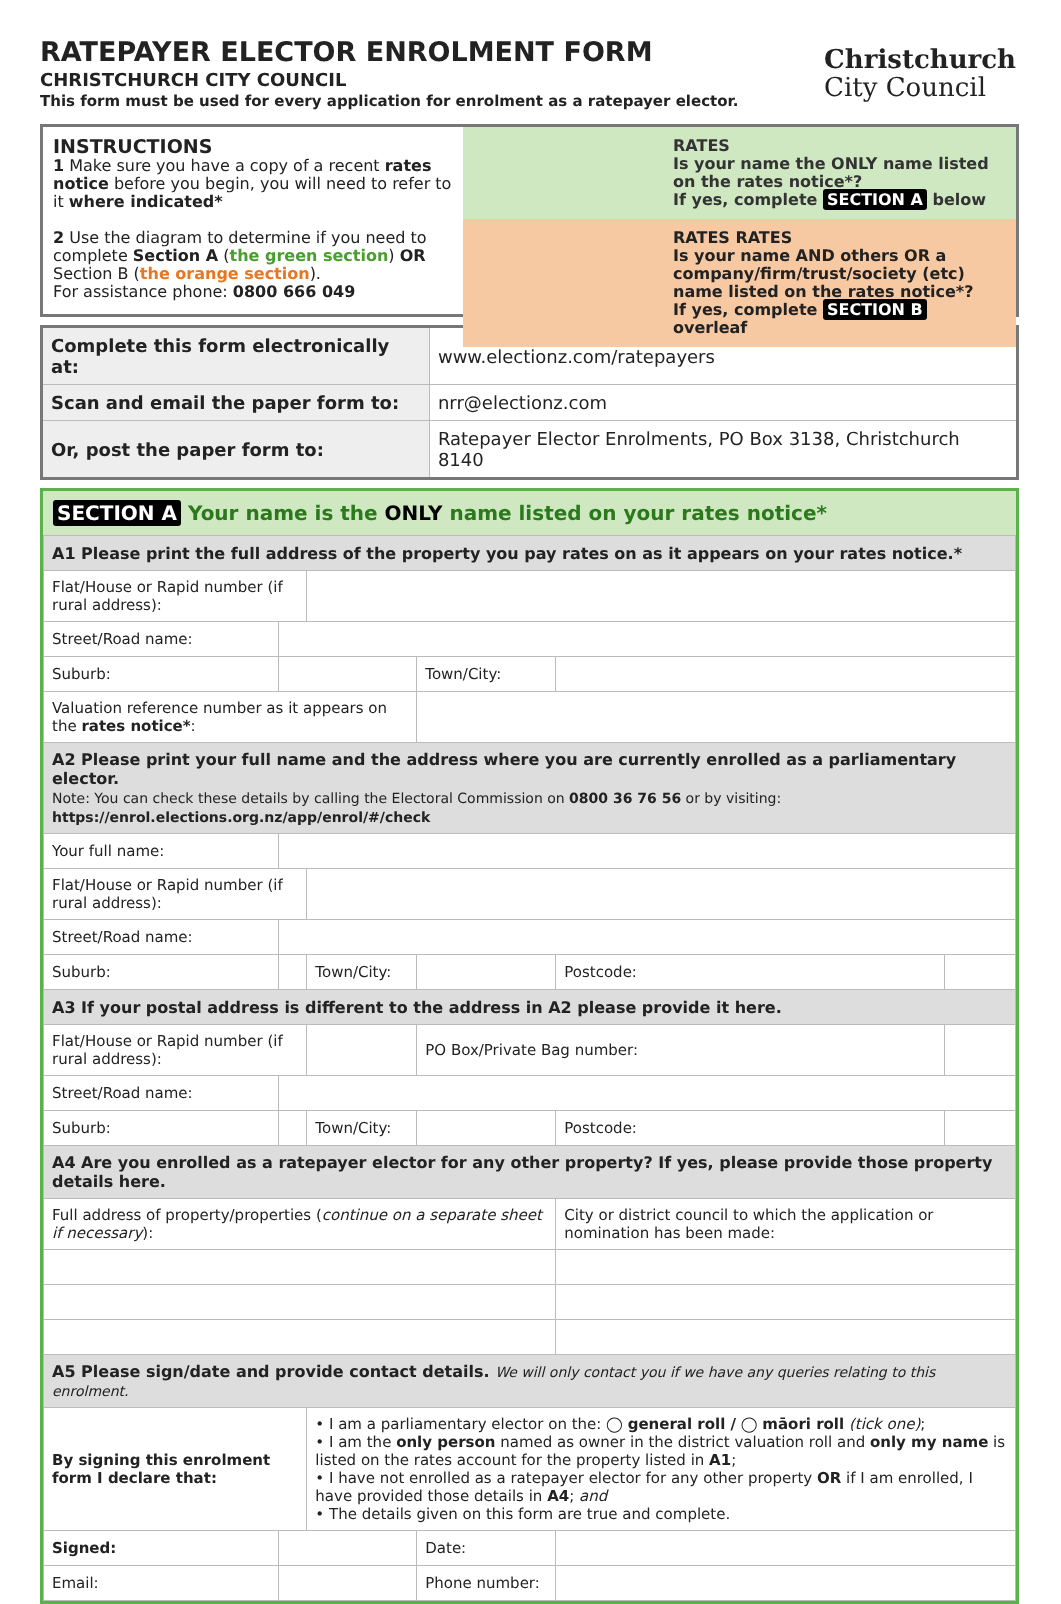RATEPAYER ELECTOR ENROLMENT FORM
CHRISTCHURCH CITY COUNCIL
This form must be used for every application for enrolment as a ratepayer elector.
Christchurch
City Council
INSTRUCTIONS
1 Make sure you have a copy of a recent rates notice before you begin, you will need to refer to it where indicated*
2 Use the diagram to determine if you need to complete Section A (the green section) OR Section B (the orange section).
For assistance phone: 0800 666 049
RATES
Is your name the ONLY name listed on the rates notice*?
If yes, complete SECTION A below
RATES RATES
Is your name AND others OR a company/firm/trust/society (etc) name listed on the rates notice*?
If yes, complete SECTION B overleaf
| Complete this form electronically at: | www.electionz.com/ratepayers |
| Scan and email the paper form to: | nrr@electionz.com |
| Or, post the paper form to: | Ratepayer Elector Enrolments, PO Box 3138, Christchurch 8140 |
SECTION A Your name is the ONLY name listed on your rates notice*
| A1 Please print the full address of the property you pay rates on as it appears on your rates notice.* | | | | | |
| Flat/House or Rapid number (if rural address): | | | | | |
| Street/Road name: | | | | | |
| Suburb: | | | Town/City: | | |
| Valuation reference number as it appears on the rates notice* : | | | | | |
| A2 Please print your full name and the address where you are currently enrolled as a parliamentary elector. Note: You can check these details by calling the Electoral Commission on 0800 36 76 56 or by visiting: https://enrol.elections.org.nz/app/enrol/#/check | | | | | |
| Your full name: | | | | | |
| Flat/House or Rapid number (if rural address): | | | | | |
| Street/Road name: | | | | | |
| Suburb: | | Town/City: | | Postcode: | |
| A3 If your postal address is different to the address in A2 please provide it here. | | | | | |
| Flat/House or Rapid number (if rural address): | | | PO Box/Private Bag number: | | |
| Street/Road name: | | | | | |
| Suburb: | | Town/City: | | Postcode: | |
| A4 Are you enrolled as a ratepayer elector for any other property? If yes, please provide those property details here. | | | | | |
| Full address of property/properties ( continue on a separate sheet if necessary ): | | | | City or district council to which the application or nomination has been made: | |
| A5 Please sign/date and provide contact details. We will only contact you if we have any queries relating to this enrolment. | | | | | |
| By signing this enrolment form I declare that: | | • I am a parliamentary elector on the: ◯ general roll / ◯ māori roll (tick one) ; • I am the only person named as owner in the district valuation roll and only my name is listed on the rates account for the property listed in A1 ; • I have not enrolled as a ratepayer elector for any other property OR if I am enrolled, I have provided those details in A4 ; and • The details given on this form are true and complete. | | | |
| Signed: | | | Date: | | |
| Email: | | | Phone number: | | |